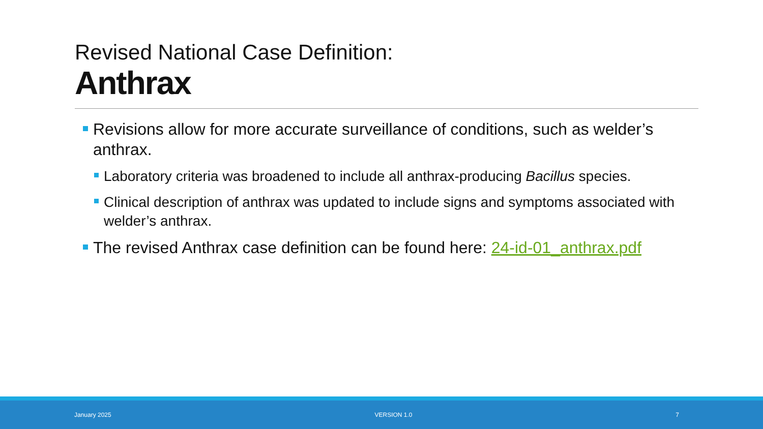Revised National Case Definition:
Anthrax
Revisions allow for more accurate surveillance of conditions, such as welder’s anthrax.
Laboratory criteria was broadened to include all anthrax-producing Bacillus species.
Clinical description of anthrax was updated to include signs and symptoms associated with welder’s anthrax.
The revised Anthrax case definition can be found here: 24-id-01_anthrax.pdf
January 2025 VERSION 1.0 7